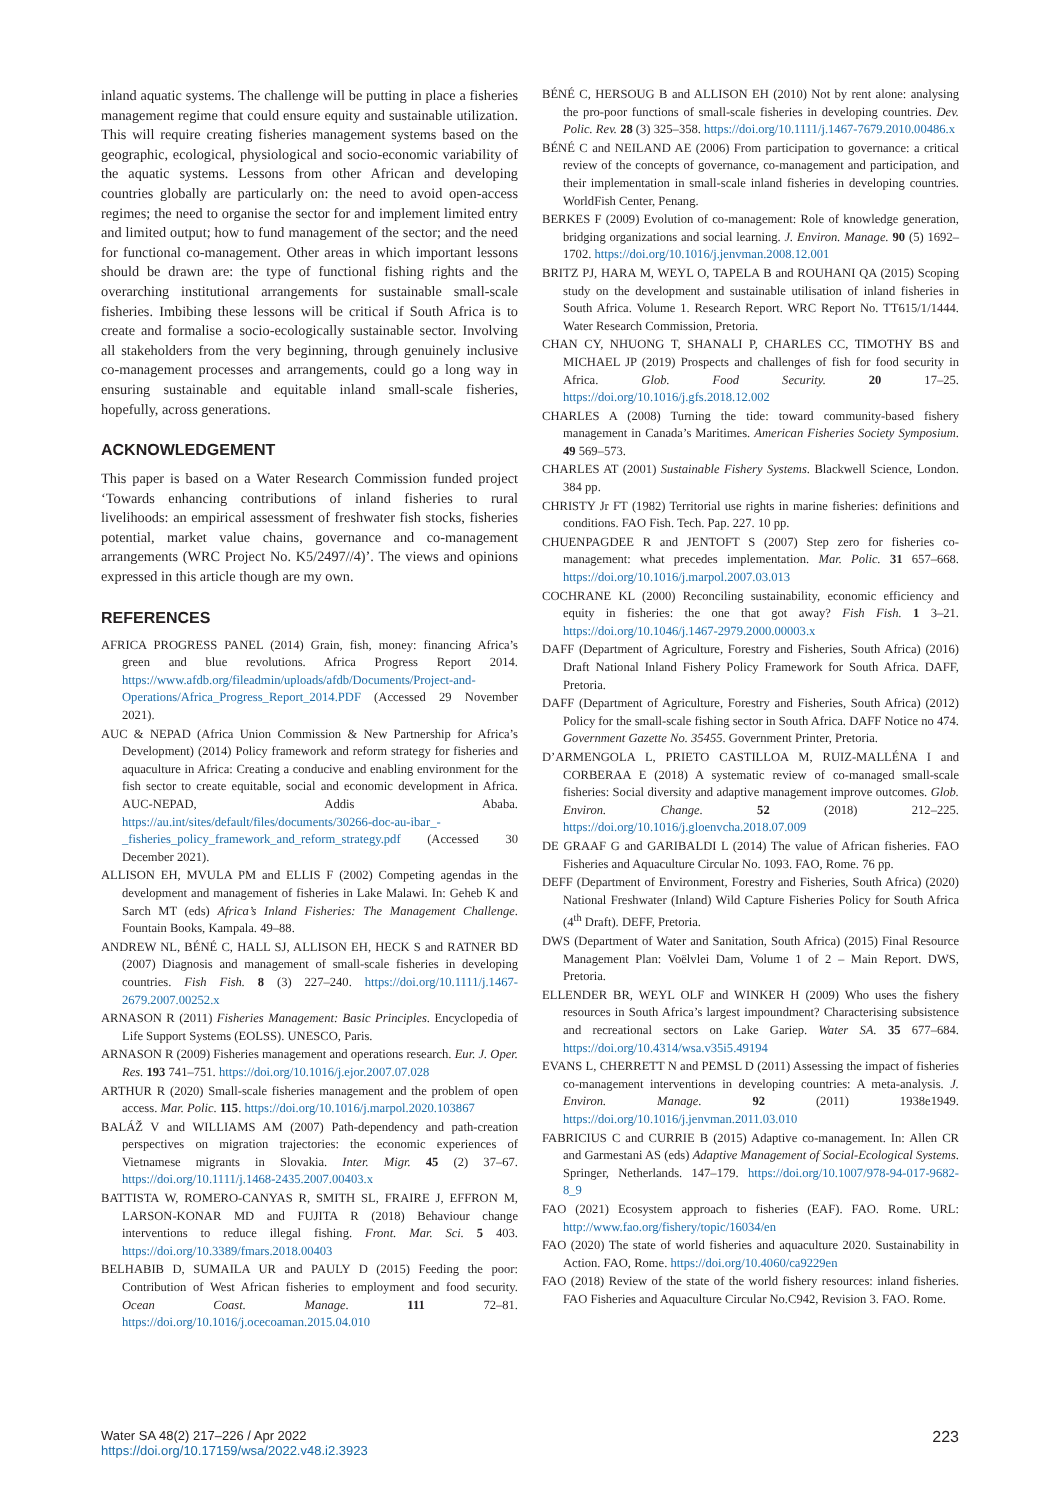inland aquatic systems. The challenge will be putting in place a fisheries management regime that could ensure equity and sustainable utilization. This will require creating fisheries management systems based on the geographic, ecological, physiological and socio-economic variability of the aquatic systems. Lessons from other African and developing countries globally are particularly on: the need to avoid open-access regimes; the need to organise the sector for and implement limited entry and limited output; how to fund management of the sector; and the need for functional co-management. Other areas in which important lessons should be drawn are: the type of functional fishing rights and the overarching institutional arrangements for sustainable small-scale fisheries. Imbibing these lessons will be critical if South Africa is to create and formalise a socio-ecologically sustainable sector. Involving all stakeholders from the very beginning, through genuinely inclusive co-management processes and arrangements, could go a long way in ensuring sustainable and equitable inland small-scale fisheries, hopefully, across generations.
ACKNOWLEDGEMENT
This paper is based on a Water Research Commission funded project ‘Towards enhancing contributions of inland fisheries to rural livelihoods: an empirical assessment of freshwater fish stocks, fisheries potential, market value chains, governance and co-management arrangements (WRC Project No. K5/2497//4)’. The views and opinions expressed in this article though are my own.
REFERENCES
AFRICA PROGRESS PANEL (2014) Grain, fish, money: financing Africa’s green and blue revolutions. Africa Progress Report 2014. https://www.afdb.org/fileadmin/uploads/afdb/Documents/Project-and-Operations/Africa_Progress_Report_2014.PDF (Accessed 29 November 2021).
AUC & NEPAD (Africa Union Commission & New Partnership for Africa’s Development) (2014) Policy framework and reform strategy for fisheries and aquaculture in Africa: Creating a conducive and enabling environment for the fish sector to create equitable, social and economic development in Africa. AUC-NEPAD, Addis Ababa. https://au.int/sites/default/files/documents/30266-doc-au-ibar_-_fisheries_policy_framework_and_reform_strategy.pdf (Accessed 30 December 2021).
ALLISON EH, MVULA PM and ELLIS F (2002) Competing agendas in the development and management of fisheries in Lake Malawi. In: Geheb K and Sarch MT (eds) Africa’s Inland Fisheries: The Management Challenge. Fountain Books, Kampala. 49–88.
ANDREW NL, BÉNÉ C, HALL SJ, ALLISON EH, HECK S and RATNER BD (2007) Diagnosis and management of small-scale fisheries in developing countries. Fish Fish. 8 (3) 227–240. https://doi.org/10.1111/j.1467-2679.2007.00252.x
ARNASON R (2011) Fisheries Management: Basic Principles. Encyclopedia of Life Support Systems (EOLSS). UNESCO, Paris.
ARNASON R (2009) Fisheries management and operations research. Eur. J. Oper. Res. 193 741–751. https://doi.org/10.1016/j.ejor.2007.07.028
ARTHUR R (2020) Small-scale fisheries management and the problem of open access. Mar. Polic. 115. https://doi.org/10.1016/j.marpol.2020.103867
BALÁŽ V and WILLIAMS AM (2007) Path-dependency and path-creation perspectives on migration trajectories: the economic experiences of Vietnamese migrants in Slovakia. Inter. Migr. 45 (2) 37–67. https://doi.org/10.1111/j.1468-2435.2007.00403.x
BATTISTA W, ROMERO-CANYAS R, SMITH SL, FRAIRE J, EFFRON M, LARSON-KONAR MD and FUJITA R (2018) Behaviour change interventions to reduce illegal fishing. Front. Mar. Sci. 5 403. https://doi.org/10.3389/fmars.2018.00403
BELHABIB D, SUMAILA UR and PAULY D (2015) Feeding the poor: Contribution of West African fisheries to employment and food security. Ocean Coast. Manage. 111 72–81. https://doi.org/10.1016/j.ocecoaman.2015.04.010
BÉNÉ C, HERSOUG B and ALLISON EH (2010) Not by rent alone: analysing the pro-poor functions of small-scale fisheries in developing countries. Dev. Polic. Rev. 28 (3) 325–358. https://doi.org/10.1111/j.1467-7679.2010.00486.x
BÉNÉ C and NEILAND AE (2006) From participation to governance: a critical review of the concepts of governance, co-management and participation, and their implementation in small-scale inland fisheries in developing countries. WorldFish Center, Penang.
BERKES F (2009) Evolution of co-management: Role of knowledge generation, bridging organizations and social learning. J. Environ. Manage. 90 (5) 1692–1702. https://doi.org/10.1016/j.jenvman.2008.12.001
BRITZ PJ, HARA M, WEYL O, TAPELA B and ROUHANI QA (2015) Scoping study on the development and sustainable utilisation of inland fisheries in South Africa. Volume 1. Research Report. WRC Report No. TT615/1/1444. Water Research Commission, Pretoria.
CHAN CY, NHUONG T, SHANALI P, CHARLES CC, TIMOTHY BS and MICHAEL JP (2019) Prospects and challenges of fish for food security in Africa. Glob. Food Security. 20 17–25. https://doi.org/10.1016/j.gfs.2018.12.002
CHARLES A (2008) Turning the tide: toward community-based fishery management in Canada’s Maritimes. American Fisheries Society Symposium. 49 569–573.
CHARLES AT (2001) Sustainable Fishery Systems. Blackwell Science, London. 384 pp.
CHRISTY Jr FT (1982) Territorial use rights in marine fisheries: definitions and conditions. FAO Fish. Tech. Pap. 227. 10 pp.
CHUENPAGDEE R and JENTOFT S (2007) Step zero for fisheries co-management: what precedes implementation. Mar. Polic. 31 657–668. https://doi.org/10.1016/j.marpol.2007.03.013
COCHRANE KL (2000) Reconciling sustainability, economic efficiency and equity in fisheries: the one that got away? Fish Fish. 1 3–21. https://doi.org/10.1046/j.1467-2979.2000.00003.x
DAFF (Department of Agriculture, Forestry and Fisheries, South Africa) (2016) Draft National Inland Fishery Policy Framework for South Africa. DAFF, Pretoria.
DAFF (Department of Agriculture, Forestry and Fisheries, South Africa) (2012) Policy for the small-scale fishing sector in South Africa. DAFF Notice no 474. Government Gazette No. 35455. Government Printer, Pretoria.
D’ARMENGOLA L, PRIETO CASTILLOA M, RUIZ-MALLÉNA I and CORBERAA E (2018) A systematic review of co-managed small-scale fisheries: Social diversity and adaptive management improve outcomes. Glob. Environ. Change. 52 (2018) 212–225. https://doi.org/10.1016/j.gloenvcha.2018.07.009
DE GRAAF G and GARIBALDI L (2014) The value of African fisheries. FAO Fisheries and Aquaculture Circular No. 1093. FAO, Rome. 76 pp.
DEFF (Department of Environment, Forestry and Fisheries, South Africa) (2020) National Freshwater (Inland) Wild Capture Fisheries Policy for South Africa (4<sup>th</sup> Draft). DEFF, Pretoria.
DWS (Department of Water and Sanitation, South Africa) (2015) Final Resource Management Plan: Voëlvlei Dam, Volume 1 of 2 – Main Report. DWS, Pretoria.
ELLENDER BR, WEYL OLF and WINKER H (2009) Who uses the fishery resources in South Africa’s largest impoundment? Characterising subsistence and recreational sectors on Lake Gariep. Water SA. 35 677–684. https://doi.org/10.4314/wsa.v35i5.49194
EVANS L, CHERRETT N and PEMSL D (2011) Assessing the impact of fisheries co-management interventions in developing countries: A meta-analysis. J. Environ. Manage. 92 (2011) 1938e1949. https://doi.org/10.1016/j.jenvman.2011.03.010
FABRICIUS C and CURRIE B (2015) Adaptive co-management. In: Allen CR and Garmestani AS (eds) Adaptive Management of Social-Ecological Systems. Springer, Netherlands. 147–179. https://doi.org/10.1007/978-94-017-9682-8_9
FAO (2021) Ecosystem approach to fisheries (EAF). FAO. Rome. URL: http://www.fao.org/fishery/topic/16034/en
FAO (2020) The state of world fisheries and aquaculture 2020. Sustainability in Action. FAO, Rome. https://doi.org/10.4060/ca9229en
FAO (2018) Review of the state of the world fishery resources: inland fisheries. FAO Fisheries and Aquaculture Circular No.C942, Revision 3. FAO. Rome.
Water SA 48(2) 217–226 / Apr 2022
https://doi.org/10.17159/wsa/2022.v48.i2.3923
223